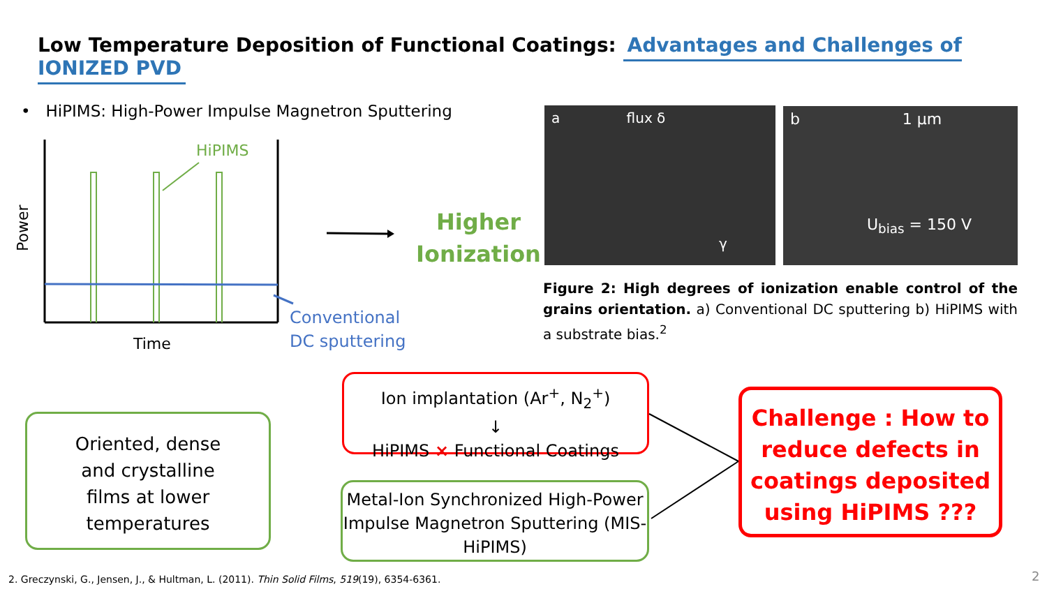Low Temperature Deposition of Functional Coatings: Advantages and Challenges of IONIZED PVD
• HiPIMS: High-Power Impulse Magnetron Sputtering
HiPIMS
Power
Time
Conventional
DC sputtering
Higher
Ionization
a flux δ
γ
b 1 μm
U<sub>bias</sub> = 150 V
Figure 2: High degrees of ionization enable control of the grains orientation. a) Conventional DC sputtering b) HiPIMS with a substrate bias.<sup>2</sup>
Oriented, dense
and crystalline
films at lower
temperatures
Ion implantation (Ar<sup>+</sup>, N<sub>2</sub><sup>+</sup>)
↓
HiPIMS × Functional Coatings
Metal-Ion Synchronized High-Power Impulse Magnetron Sputtering (MIS-HiPIMS)
Challenge : How to reduce defects in coatings deposited using HiPIMS ???
2. Greczynski, G., Jensen, J., & Hultman, L. (2011). Thin Solid Films, 519(19), 6354-6361.
2